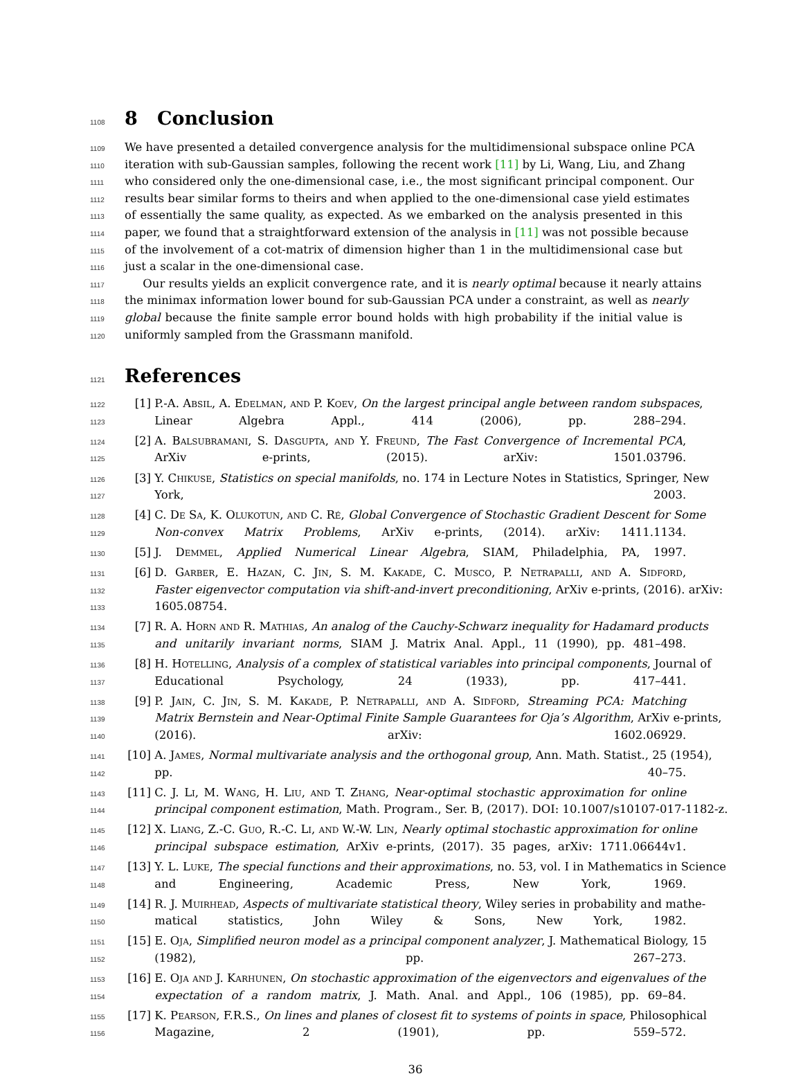1108
8 Conclusion
1109 We have presented a detailed convergence analysis for the multidimensional subspace online PCA
1110 iteration with sub-Gaussian samples, following the recent work [11] by Li, Wang, Liu, and Zhang
1111 who considered only the one-dimensional case, i.e., the most significant principal component. Our
1112 results bear similar forms to theirs and when applied to the one-dimensional case yield estimates
1113 of essentially the same quality, as expected. As we embarked on the analysis presented in this
1114 paper, we found that a straightforward extension of the analysis in [11] was not possible because
1115 of the involvement of a cot-matrix of dimension higher than 1 in the multidimensional case but
1116 just a scalar in the one-dimensional case.
1117 Our results yields an explicit convergence rate, and it is nearly optimal because it nearly attains
1118 the minimax information lower bound for sub-Gaussian PCA under a constraint, as well as nearly
1119 global because the finite sample error bound holds with high probability if the initial value is
1120 uniformly sampled from the Grassmann manifold.
1121
References
1122 [1] P.-A. Absil, A. Edelman, and P. Koev, On the largest principal angle between random subspaces,
1123 Linear Algebra Appl., 414 (2006), pp. 288–294.
1124 [2] A. Balsubramani, S. Dasgupta, and Y. Freund, The Fast Convergence of Incremental PCA,
1125 ArXiv e-prints, (2015). arXiv: 1501.03796.
1126 [3] Y. Chikuse, Statistics on special manifolds, no. 174 in Lecture Notes in Statistics, Springer, New
1127 York, 2003.
1128 [4] C. De Sa, K. Olukotun, and C. Ré, Global Convergence of Stochastic Gradient Descent for Some
1129 Non-convex Matrix Problems, ArXiv e-prints, (2014). arXiv: 1411.1134.
1130 [5] J. Demmel, Applied Numerical Linear Algebra, SIAM, Philadelphia, PA, 1997.
1131 [6] D. Garber, E. Hazan, C. Jin, S. M. Kakade, C. Musco, P. Netrapalli, and A. Sidford,
1132 Faster eigenvector computation via shift-and-invert preconditioning, ArXiv e-prints, (2016). arXiv:
1133 1605.08754.
1134 [7] R. A. Horn and R. Mathias, An analog of the Cauchy-Schwarz inequality for Hadamard products
1135 and unitarily invariant norms, SIAM J. Matrix Anal. Appl., 11 (1990), pp. 481–498.
1136 [8] H. Hotelling, Analysis of a complex of statistical variables into principal components, Journal of
1137 Educational Psychology, 24 (1933), pp. 417–441.
1138 [9] P. Jain, C. Jin, S. M. Kakade, P. Netrapalli, and A. Sidford, Streaming PCA: Matching
1139 Matrix Bernstein and Near-Optimal Finite Sample Guarantees for Oja’s Algorithm, ArXiv e-prints,
1140 (2016). arXiv: 1602.06929.
1141 [10] A. James, Normal multivariate analysis and the orthogonal group, Ann. Math. Statist., 25 (1954),
1142 pp. 40–75.
1143 [11] C. J. Li, M. Wang, H. Liu, and T. Zhang, Near-optimal stochastic approximation for online
1144 principal component estimation, Math. Program., Ser. B, (2017). DOI: 10.1007/s10107-017-1182-z.
1145 [12] X. Liang, Z.-C. Guo, R.-C. Li, and W.-W. Lin, Nearly optimal stochastic approximation for online
1146 principal subspace estimation, ArXiv e-prints, (2017). 35 pages, arXiv: 1711.06644v1.
1147 [13] Y. L. Luke, The special functions and their approximations, no. 53, vol. I in Mathematics in Science
1148 and Engineering, Academic Press, New York, 1969.
1149 [14] R. J. Muirhead, Aspects of multivariate statistical theory, Wiley series in probability and mathe-
1150 matical statistics, John Wiley & Sons, New York, 1982.
1151 [15] E. Oja, Simplified neuron model as a principal component analyzer, J. Mathematical Biology, 15
1152 (1982), pp. 267–273.
1153 [16] E. Oja and J. Karhunen, On stochastic approximation of the eigenvectors and eigenvalues of the
1154 expectation of a random matrix, J. Math. Anal. and Appl., 106 (1985), pp. 69–84.
1155 [17] K. Pearson, F.R.S., On lines and planes of closest fit to systems of points in space, Philosophical
1156 Magazine, 2 (1901), pp. 559–572.
36